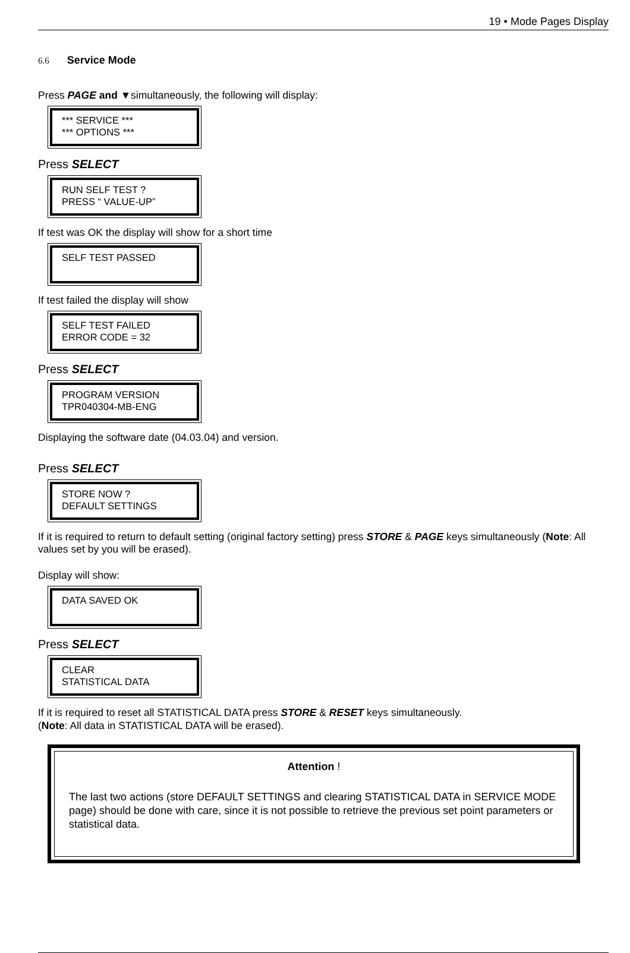19 • Mode Pages Display
6.6 Service Mode
Press PAGE and ▼simultaneously, the following will display:
*** SERVICE ***
*** OPTIONS ***
Press SELECT
RUN SELF TEST ?
PRESS “ VALUE-UP”
If test was OK the display will show for a short time
SELF TEST PASSED
If test failed the display will show
SELF TEST FAILED
ERROR CODE = 32
Press SELECT
PROGRAM VERSION
TPR040304-MB-ENG
Displaying the software date (04.03.04) and version.
Press SELECT
STORE NOW ?
DEFAULT SETTINGS
If it is required to return to default setting (original factory setting) press STORE & PAGE keys simultaneously (Note: All values set by you will be erased).
Display will show:
DATA SAVED OK
Press SELECT
CLEAR
STATISTICAL DATA
If it is required to reset all STATISTICAL DATA press STORE & RESET keys simultaneously.
(Note: All data in STATISTICAL DATA will be erased).
Attention !
The last two actions (store DEFAULT SETTINGS and clearing STATISTICAL DATA in SERVICE MODE page) should be done with care, since it is not possible to retrieve the previous set point parameters or statistical data.